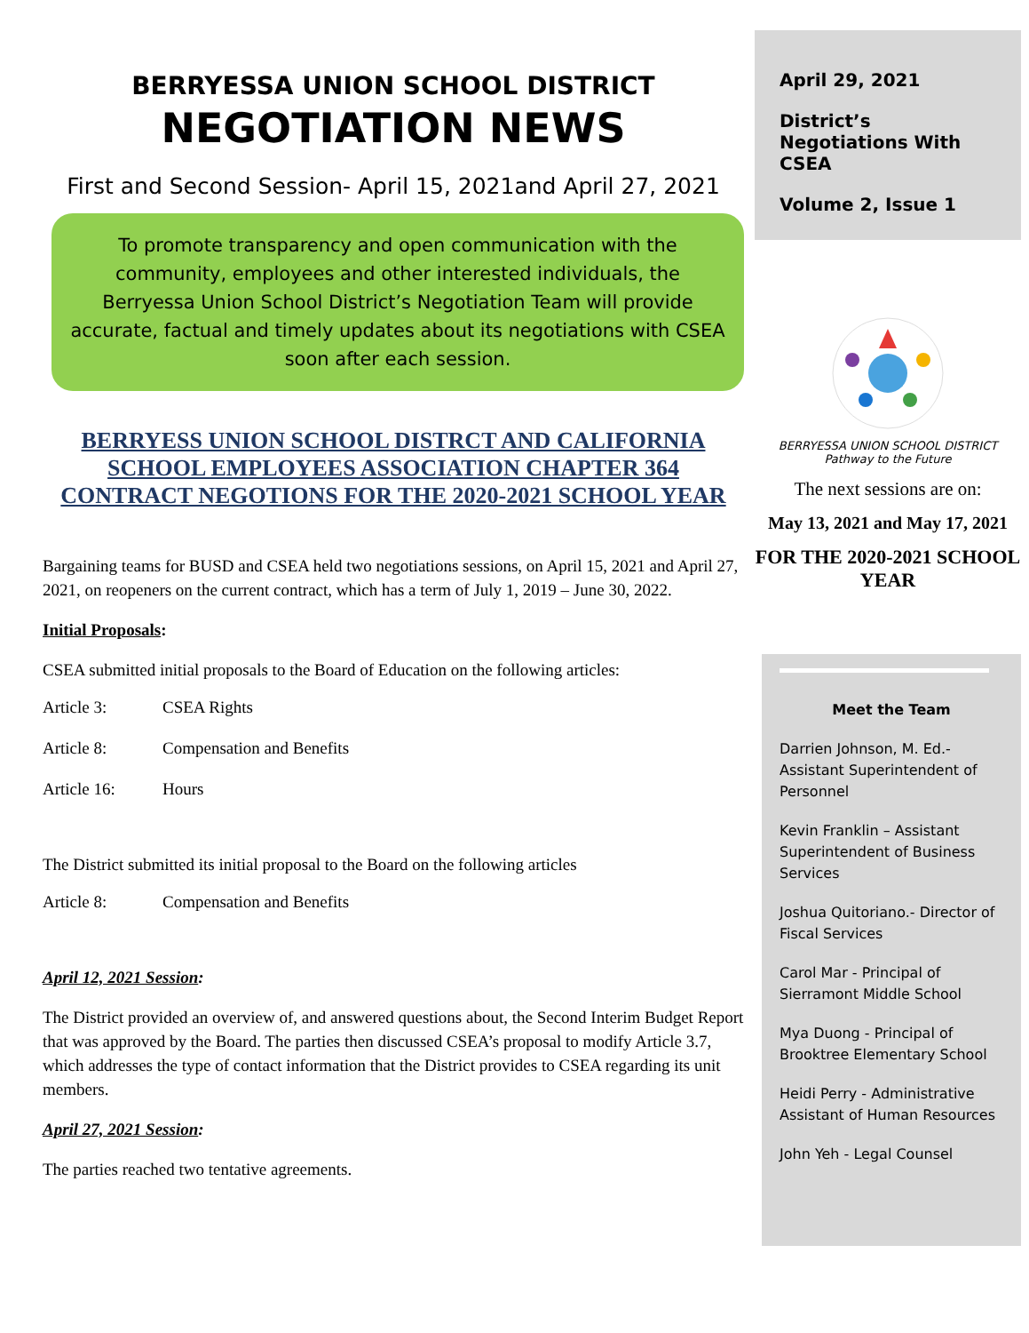BERRYESSA UNION SCHOOL DISTRICT
NEGOTIATION NEWS
First and Second Session- April 15, 2021and April 27, 2021
To promote transparency and open communication with the community, employees and other interested individuals, the Berryessa Union School District’s Negotiation Team will provide accurate, factual and timely updates about its negotiations with CSEA soon after each session.
BERRYESS UNION SCHOOL DISTRCT AND CALIFORNIA SCHOOL EMPLOYEES ASSOCIATION CHAPTER 364 CONTRACT NEGOTIONS FOR THE 2020-2021 SCHOOL YEAR
Bargaining teams for BUSD and CSEA held two negotiations sessions, on April 15, 2021 and April 27, 2021, on reopeners on the current contract, which has a term of July 1, 2019 – June 30, 2022.
Initial Proposals:
CSEA submitted initial proposals to the Board of Education on the following articles:
Article 3: CSEA Rights
Article 8: Compensation and Benefits
Article 16: Hours
The District submitted its initial proposal to the Board on the following articles
Article 8: Compensation and Benefits
April 12, 2021 Session:
The District provided an overview of, and answered questions about, the Second Interim Budget Report that was approved by the Board. The parties then discussed CSEA’s proposal to modify Article 3.7, which addresses the type of contact information that the District provides to CSEA regarding its unit members.
April 27, 2021 Session:
The parties reached two tentative agreements.
April 29, 2021
District’s Negotiations With CSEA
Volume 2, Issue 1
BERRYESSA UNION SCHOOL DISTRICT
Pathway to the Future
The next sessions are on:
May 13, 2021 and May 17, 2021
FOR THE 2020-2021 SCHOOL YEAR
Meet the Team
Darrien Johnson, M. Ed.- Assistant Superintendent of Personnel
Kevin Franklin – Assistant Superintendent of Business Services
Joshua Quitoriano.- Director of Fiscal Services
Carol Mar - Principal of Sierramont Middle School
Mya Duong - Principal of Brooktree Elementary School
Heidi Perry - Administrative Assistant of Human Resources
John Yeh - Legal Counsel